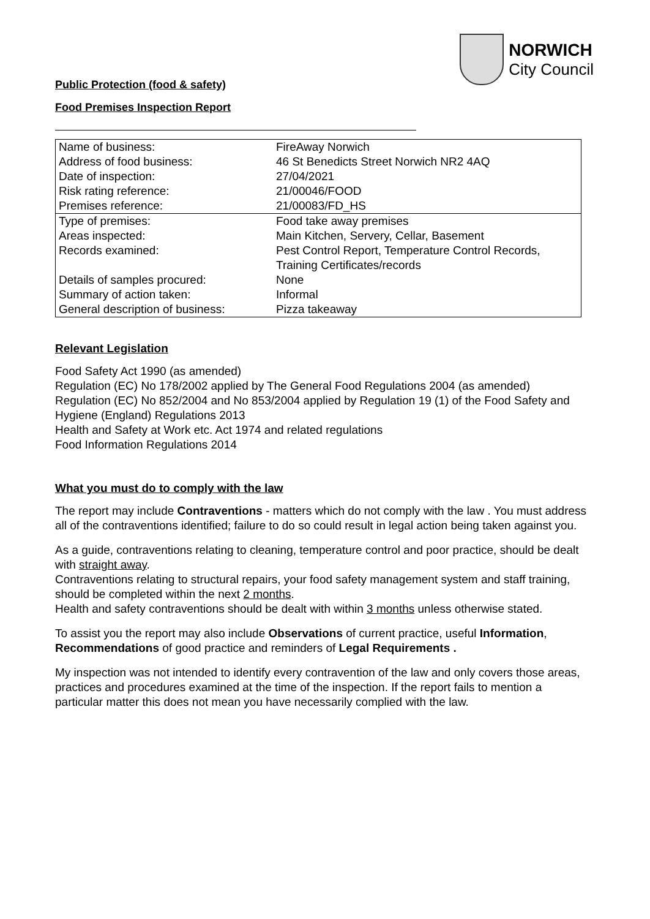NORWICH
City Council
Public Protection (food & safety)
Food Premises Inspection Report
| Name of business: | FireAway Norwich |
| Address of food business: | 46 St Benedicts Street Norwich NR2 4AQ |
| Date of inspection: | 27/04/2021 |
| Risk rating reference: | 21/00046/FOOD |
| Premises reference: | 21/00083/FD_HS |
| Type of premises: | Food take away premises |
| Areas inspected: | Main Kitchen, Servery, Cellar, Basement |
| Records examined: | Pest Control Report, Temperature Control Records, Training Certificates/records |
| Details of samples procured: | None |
| Summary of action taken: | Informal |
| General description of business: | Pizza takeaway |
Relevant Legislation
Food Safety Act 1990 (as amended)
Regulation (EC) No 178/2002 applied by The General Food Regulations 2004 (as amended)
Regulation (EC) No 852/2004 and No 853/2004 applied by Regulation 19 (1) of the Food Safety and Hygiene (England) Regulations 2013
Health and Safety at Work etc. Act 1974 and related regulations
Food Information Regulations 2014
What you must do to comply with the law
The report may include Contraventions - matters which do not comply with the law . You must address all of the contraventions identified; failure to do so could result in legal action being taken against you.
As a guide, contraventions relating to cleaning, temperature control and poor practice, should be dealt with straight away.
Contraventions relating to structural repairs, your food safety management system and staff training, should be completed within the next 2 months.
Health and safety contraventions should be dealt with within 3 months unless otherwise stated.
To assist you the report may also include Observations of current practice, useful Information, Recommendations of good practice and reminders of Legal Requirements .
My inspection was not intended to identify every contravention of the law and only covers those areas, practices and procedures examined at the time of the inspection. If the report fails to mention a particular matter this does not mean you have necessarily complied with the law.